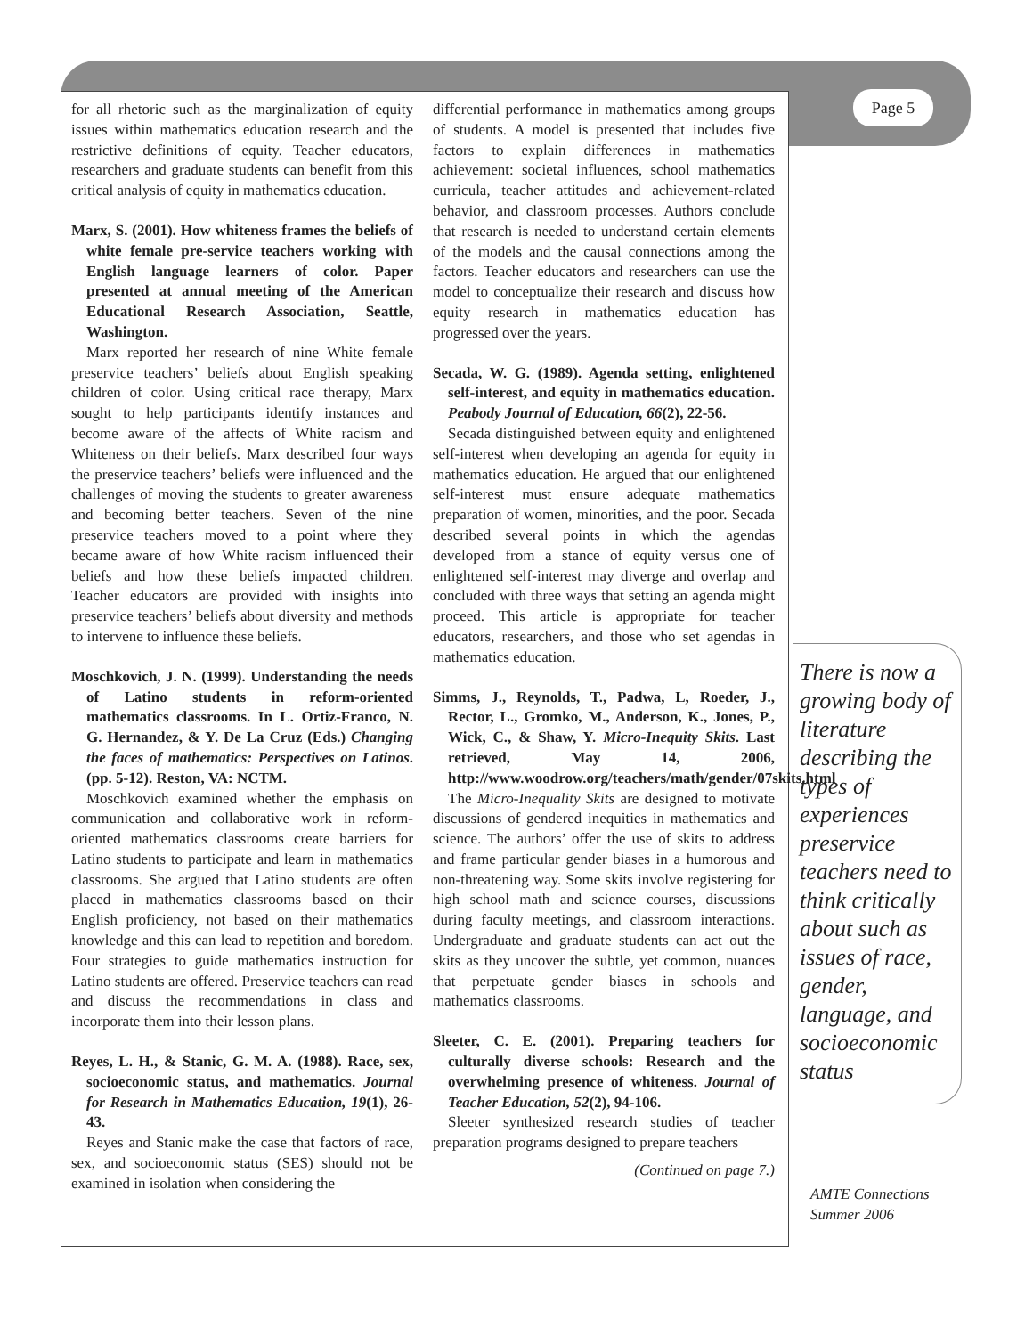for all rhetoric such as the marginalization of equity issues within mathematics education research and the restrictive definitions of equity. Teacher educators, researchers and graduate students can benefit from this critical analysis of equity in mathematics education.
Marx, S. (2001). How whiteness frames the beliefs of white female pre-service teachers working with English language learners of color. Paper presented at annual meeting of the American Educational Research Association, Seattle, Washington.
Marx reported her research of nine White female preservice teachers’ beliefs about English speaking children of color. Using critical race therapy, Marx sought to help participants identify instances and become aware of the affects of White racism and Whiteness on their beliefs. Marx described four ways the preservice teachers’ beliefs were influenced and the challenges of moving the students to greater awareness and becoming better teachers. Seven of the nine preservice teachers moved to a point where they became aware of how White racism influenced their beliefs and how these beliefs impacted children. Teacher educators are provided with insights into preservice teachers’ beliefs about diversity and methods to intervene to influence these beliefs.
Moschkovich, J. N. (1999). Understanding the needs of Latino students in reform-oriented mathematics classrooms. In L. Ortiz-Franco, N. G. Hernandez, & Y. De La Cruz (Eds.) Changing the faces of mathematics: Perspectives on Latinos. (pp. 5-12). Reston, VA: NCTM.
Moschkovich examined whether the emphasis on communication and collaborative work in reform-oriented mathematics classrooms create barriers for Latino students to participate and learn in mathematics classrooms. She argued that Latino students are often placed in mathematics classrooms based on their English proficiency, not based on their mathematics knowledge and this can lead to repetition and boredom. Four strategies to guide mathematics instruction for Latino students are offered. Preservice teachers can read and discuss the recommendations in class and incorporate them into their lesson plans.
Reyes, L. H., & Stanic, G. M. A. (1988). Race, sex, socioeconomic status, and mathematics. Journal for Research in Mathematics Education, 19(1), 26-43.
Reyes and Stanic make the case that factors of race, sex, and socioeconomic status (SES) should not be examined in isolation when considering the
differential performance in mathematics among groups of students. A model is presented that includes five factors to explain differences in mathematics achievement: societal influences, school mathematics curricula, teacher attitudes and achievement-related behavior, and classroom processes. Authors conclude that research is needed to understand certain elements of the models and the causal connections among the factors. Teacher educators and researchers can use the model to conceptualize their research and discuss how equity research in mathematics education has progressed over the years.
Secada, W. G. (1989). Agenda setting, enlightened self-interest, and equity in mathematics education. Peabody Journal of Education, 66(2), 22-56.
Secada distinguished between equity and enlightened self-interest when developing an agenda for equity in mathematics education. He argued that our enlightened self-interest must ensure adequate mathematics preparation of women, minorities, and the poor. Secada described several points in which the agendas developed from a stance of equity versus one of enlightened self-interest may diverge and overlap and concluded with three ways that setting an agenda might proceed. This article is appropriate for teacher educators, researchers, and those who set agendas in mathematics education.
Simms, J., Reynolds, T., Padwa, L, Roeder, J., Rector, L., Gromko, M., Anderson, K., Jones, P., Wick, C., & Shaw, Y. Micro-Inequity Skits. Last retrieved, May 14, 2006, http://www.woodrow.org/teachers/math/gender/07skits.html
The Micro-Inequality Skits are designed to motivate discussions of gendered inequities in mathematics and science. The authors’ offer the use of skits to address and frame particular gender biases in a humorous and non-threatening way. Some skits involve registering for high school math and science courses, discussions during faculty meetings, and classroom interactions. Undergraduate and graduate students can act out the skits as they uncover the subtle, yet common, nuances that perpetuate gender biases in schools and mathematics classrooms.
Sleeter, C. E. (2001). Preparing teachers for culturally diverse schools: Research and the overwhelming presence of whiteness. Journal of Teacher Education, 52(2), 94-106.
Sleeter synthesized research studies of teacher preparation programs designed to prepare teachers
(Continued on page 7.)
Page 5
There is now a growing body of literature describing the types of experiences preservice teachers need to think critically about such as issues of race, gender, language, and socioeconomic status
AMTE Connections
Summer 2006